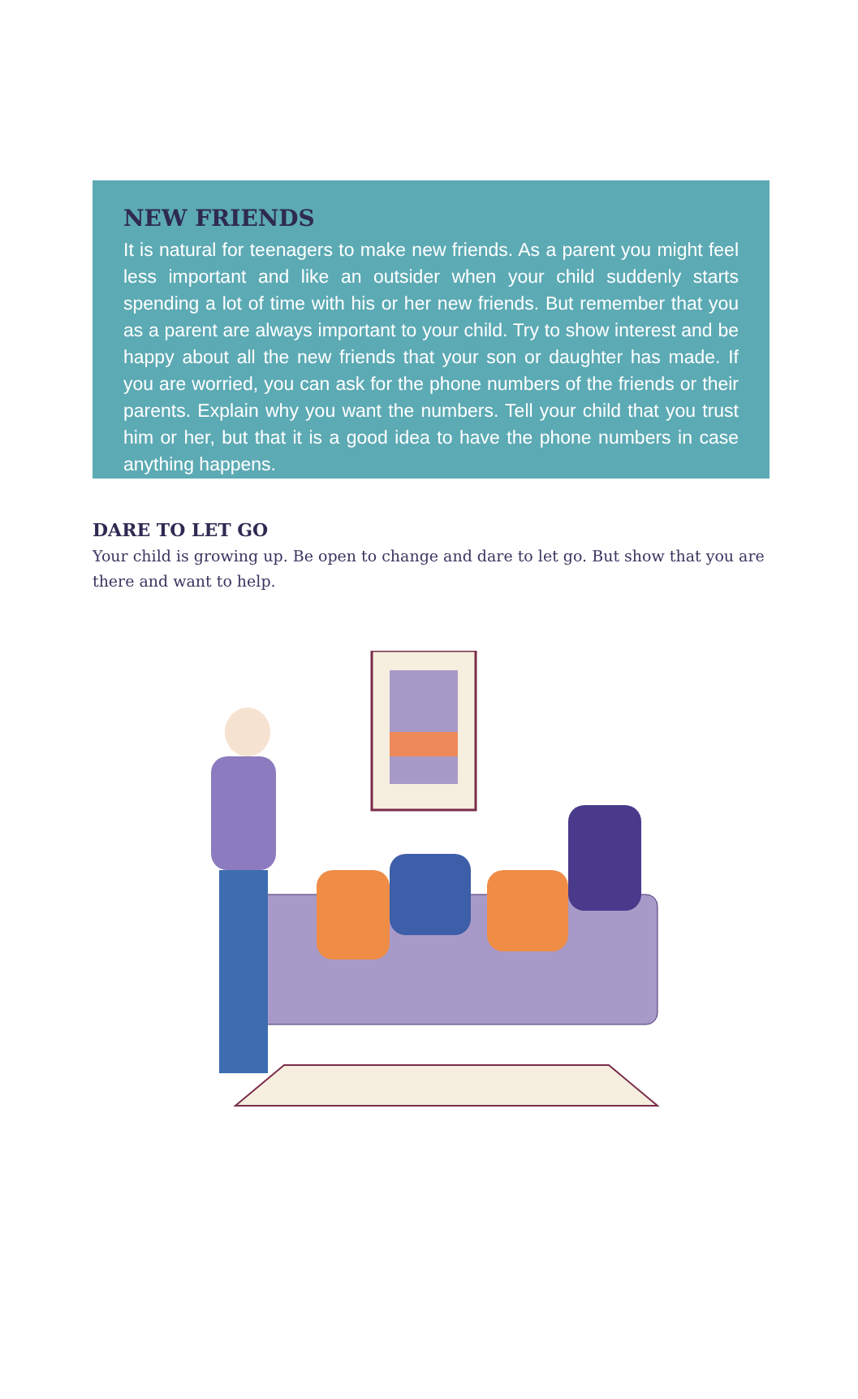NEW FRIENDS
It is natural for teenagers to make new friends. As a parent you might feel less important and like an outsider when your child suddenly starts spending a lot of time with his or her new friends. But remember that you as a parent are always important to your child. Try to show interest and be happy about all the new friends that your son or daughter has made. If you are worried, you can ask for the phone numbers of the friends or their parents. Explain why you want the numbers. Tell your child that you trust him or her, but that it is a good idea to have the phone numbers in case anything happens.
DARE TO LET GO
Your child is growing up. Be open to change and dare to let go. But show that you are there and want to help.